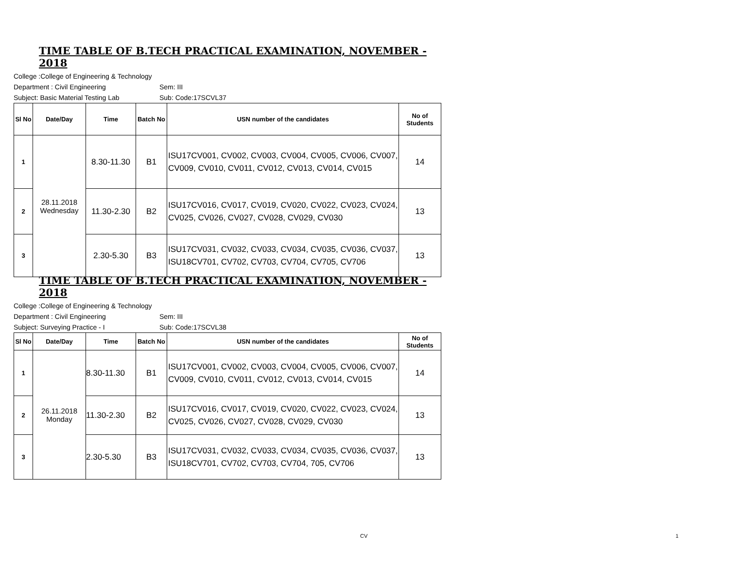TIME TABLE OF B.TECH PRACTICAL EXAMINATION, NOVEMBER - 2018
College :College of Engineering & Technology
Department : Civil Engineering Sem: III
Subject: Basic Material Testing Lab Sub: Code:17SCVL37
| Sl No | Date/Day | Time | Batch No | USN number of the candidates | No of Students |
| --- | --- | --- | --- | --- | --- |
| 1 | 28.11.2018 Wednesday | 8.30-11.30 | B1 | ISU17CV001, CV002, CV003, CV004, CV005, CV006, CV007, CV009, CV010, CV011, CV012, CV013, CV014, CV015 | 14 |
| 2 | | 11.30-2.30 | B2 | ISU17CV016, CV017, CV019, CV020, CV022, CV023, CV024, CV025, CV026, CV027, CV028, CV029, CV030 | 13 |
| 3 | | 2.30-5.30 | B3 | ISU17CV031, CV032, CV033, CV034, CV035, CV036, CV037, ISU18CV701, CV702, CV703, CV704, CV705, CV706 | 13 |
TIME TABLE OF B.TECH PRACTICAL EXAMINATION, NOVEMBER - 2018
College :College of Engineering & Technology
Department : Civil Engineering Sem: III
Subject: Surveying Practice - I Sub: Code:17SCVL38
| Sl No | Date/Day | Time | Batch No | USN number of the candidates | No of Students |
| --- | --- | --- | --- | --- | --- |
| 1 | 26.11.2018 Monday | 8.30-11.30 | B1 | ISU17CV001, CV002, CV003, CV004, CV005, CV006, CV007, CV009, CV010, CV011, CV012, CV013, CV014, CV015 | 14 |
| 2 | | 11.30-2.30 | B2 | ISU17CV016, CV017, CV019, CV020, CV022, CV023, CV024, CV025, CV026, CV027, CV028, CV029, CV030 | 13 |
| 3 | | 2.30-5.30 | B3 | ISU17CV031, CV032, CV033, CV034, CV035, CV036, CV037, ISU18CV701, CV702, CV703, CV704, 705, CV706 | 13 |
CV 1